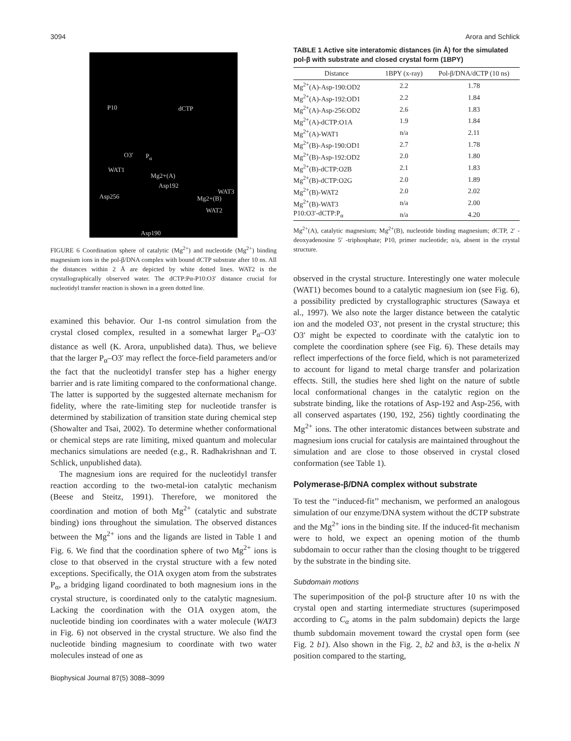3094 Arora and Schlick
P10 dCTP
O3′ P<sub>α</sub>
WAT1
Mg2+(A)
Asp192
WAT3
Asp256 Mg2+(B)
WAT2
Asp190
FIGURE 6 Coordination sphere of catalytic (Mg<sup>2+</sup>) and nucleotide (Mg<sup>2+</sup>) binding magnesium ions in the pol-β/DNA complex with bound dCTP substrate after 10 ns. All the distances within 2 Å are depicted by white dotted lines. WAT2 is the crystallographically observed water. The dCTP:Pα-P10:O3′ distance crucial for nucleotidyl transfer reaction is shown in a green dotted line.
examined this behavior. Our 1-ns control simulation from the crystal closed complex, resulted in a somewhat larger P<sub>α</sub>–O3′ distance as well (K. Arora, unpublished data). Thus, we believe that the larger P<sub>α</sub>–O3′ may reflect the force-field parameters and/or the fact that the nucleotidyl transfer step has a higher energy barrier and is rate limiting compared to the conformational change. The latter is supported by the suggested alternate mechanism for fidelity, where the rate-limiting step for nucleotide transfer is determined by stabilization of transition state during chemical step (Showalter and Tsai, 2002). To determine whether conformational or chemical steps are rate limiting, mixed quantum and molecular mechanics simulations are needed (e.g., R. Radhakrishnan and T. Schlick, unpublished data).
The magnesium ions are required for the nucleotidyl transfer reaction according to the two-metal-ion catalytic mechanism (Beese and Steitz, 1991). Therefore, we monitored the coordination and motion of both Mg<sup>2+</sup> (catalytic and substrate binding) ions throughout the simulation. The observed distances between the Mg<sup>2+</sup> ions and the ligands are listed in Table 1 and Fig. 6. We find that the coordination sphere of two Mg<sup>2+</sup> ions is close to that observed in the crystal structure with a few noted exceptions. Specifically, the O1A oxygen atom from the substrates P<sub>α</sub>, a bridging ligand coordinated to both magnesium ions in the crystal structure, is coordinated only to the catalytic magnesium. Lacking the coordination with the O1A oxygen atom, the nucleotide binding ion coordinates with a water molecule (WAT3 in Fig. 6) not observed in the crystal structure. We also find the nucleotide binding magnesium to coordinate with two water molecules instead of one as
TABLE 1 Active site interatomic distances (in Å) for the simulated pol-β with substrate and closed crystal form (1BPY)
| Distance | 1BPY (x-ray) | Pol-β/DNA/dCTP (10 ns) |
| --- | --- | --- |
| Mg<sup>2+</sup>(A)-Asp-190:OD2 | 2.2 | 1.78 |
| Mg<sup>2+</sup>(A)-Asp-192:OD1 | 2.2 | 1.84 |
| Mg<sup>2+</sup>(A)-Asp-256:OD2 | 2.6 | 1.83 |
| Mg<sup>2+</sup>(A)-dCTP:O1A | 1.9 | 1.84 |
| Mg<sup>2+</sup>(A)-WAT1 | n/a | 2.11 |
| Mg<sup>2+</sup>(B)-Asp-190:OD1 | 2.7 | 1.78 |
| Mg<sup>2+</sup>(B)-Asp-192:OD2 | 2.0 | 1.80 |
| Mg<sup>2+</sup>(B)-dCTP:O2B | 2.1 | 1.83 |
| Mg<sup>2+</sup>(B)-dCTP:O2G | 2.0 | 1.89 |
| Mg<sup>2+</sup>(B)-WAT2 | 2.0 | 2.02 |
| Mg<sup>2+</sup>(B)-WAT3 | n/a | 2.00 |
| P10:O3′-dCTP:P<sub>α</sub> | n/a | 4.20 |
Mg<sup>2+</sup>(A), catalytic magnesium; Mg<sup>2+</sup>(B), nucleotide binding magnesium; dCTP, 2′ -deoxyadenosine 5′ -triphosphate; P10, primer nucleotide; n/a, absent in the crystal structure.
observed in the crystal structure. Interestingly one water molecule (WAT1) becomes bound to a catalytic magnesium ion (see Fig. 6), a possibility predicted by crystallographic structures (Sawaya et al., 1997). We also note the larger distance between the catalytic ion and the modeled O3′, not present in the crystal structure; this O3′ might be expected to coordinate with the catalytic ion to complete the coordination sphere (see Fig. 6). These details may reflect imperfections of the force field, which is not parameterized to account for ligand to metal charge transfer and polarization effects. Still, the studies here shed light on the nature of subtle local conformational changes in the catalytic region on the substrate binding, like the rotations of Asp-192 and Asp-256, with all conserved aspartates (190, 192, 256) tightly coordinating the Mg<sup>2+</sup> ions. The other interatomic distances between substrate and magnesium ions crucial for catalysis are maintained throughout the simulation and are close to those observed in crystal closed conformation (see Table 1).
Polymerase-β/DNA complex without substrate
To test the ‘‘induced-fit’’ mechanism, we performed an analogous simulation of our enzyme/DNA system without the dCTP substrate and the Mg<sup>2+</sup> ions in the binding site. If the induced-fit mechanism were to hold, we expect an opening motion of the thumb subdomain to occur rather than the closing thought to be triggered by the substrate in the binding site.
Subdomain motions
The superimposition of the pol-β structure after 10 ns with the crystal open and starting intermediate structures (superimposed according to C<sub>α</sub> atoms in the palm subdomain) depicts the large thumb subdomain movement toward the crystal open form (see Fig. 2 b1). Also shown in the Fig. 2, b2 and b3, is the α-helix N position compared to the starting,
Biophysical Journal 87(5) 3088–3099